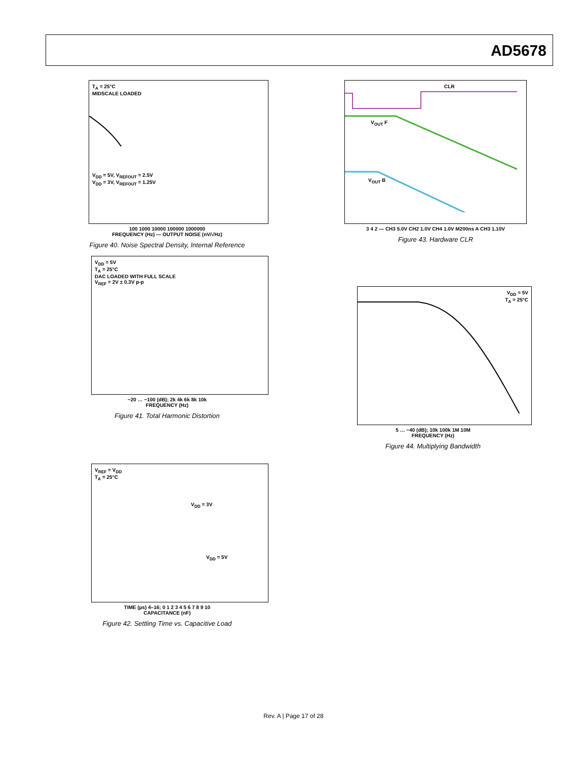AD5678
T<sub>A</sub> = 25°C
MIDSCALE LOADED
V<sub>DD</sub> = 5V, V<sub>REFOUT</sub> = 2.5V
V<sub>DD</sub> = 3V, V<sub>REFOUT</sub> = 1.25V
100 1000 10000 100000 1000000
FREQUENCY (Hz) — OUTPUT NOISE (nV/√Hz)
Figure 40. Noise Spectral Density, Internal Reference
CLR
V<sub>OUT</sub> F
V<sub>OUT</sub> B
3 4 2 — CH3 5.0V CH2 1.0V CH4 1.0V M200ns A CH3 1.10V
Figure 43. Hardware CLR
V<sub>DD</sub> = 5V
T<sub>A</sub> = 25°C
DAC LOADED WITH FULL SCALE
V<sub>REF</sub> = 2V ± 0.3V p-p
−20 … −100 (dB); 2k 4k 6k 8k 10k
FREQUENCY (Hz)
Figure 41. Total Harmonic Distortion
V<sub>DD</sub> = 5V
T<sub>A</sub> = 25°C
5 … −40 (dB); 10k 100k 1M 10M
FREQUENCY (Hz)
Figure 44. Multiplying Bandwidth
V<sub>REF</sub> = V<sub>DD</sub>
T<sub>A</sub> = 25°C
V<sub>DD</sub> = 3V
V<sub>DD</sub> = 5V
TIME (µs) 4–16; 0 1 2 3 4 5 6 7 8 9 10
CAPACITANCE (nF)
Figure 42. Settling Time vs. Capacitive Load
Rev. A | Page 17 of 28